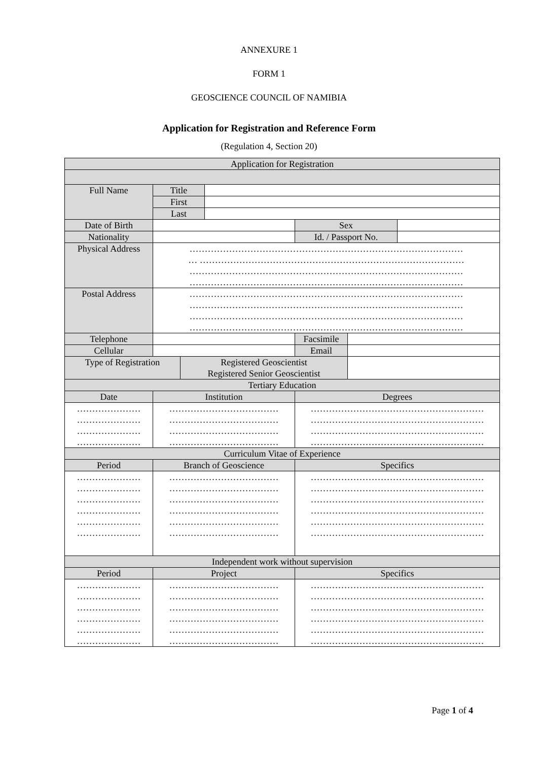ANNEXURE 1
FORM 1
GEOSCIENCE COUNCIL OF NAMIBIA
Application for Registration and Reference Form
(Regulation 4, Section 20)
| Application for Registration | | | | | | |
| --- | --- | --- | --- | --- | --- | --- |
| Full Name | Title | | | | | |
| | First | | | | | |
| | Last | | | | | |
| Date of Birth | | | | Sex | | |
| Nationality | | | | Id. / Passport No. | | |
| Physical Address | ……………………………………………………………………………… … …………………………………………………………………………… ……………………………………………………………………………… ……………………………………………………………………………… | | | | | |
| Postal Address | ……………………………………………………………………………… ……………………………………………………………………………… ……………………………………………………………………………… ……………………………………………………………………………… | | | | | |
| Telephone | | | | Facsimile | | |
| Cellular | | | | Email | | |
| Type of Registration | | Registered Geoscientist Registered Senior Geoscientist | | | | |
| Tertiary Education | | | | | | |
| Date | Institution | | | Degrees | | |
| ………………… ………………… ………………… ………………… | ……………………………… ……………………………… ……………………………… ……………………………… | | | ………………………………………………… ………………………………………………… ………………………………………………… ………………………………………………… | | |
| Curriculum Vitae of Experience | | | | | | |
| Period | Branch of Geoscience | | | Specifics | | |
| ………………… ………………… ………………… ………………… ………………… ………………… | ……………………………… ……………………………… ……………………………… ……………………………… ……………………………… ……………………………… | | | ………………………………………………… ………………………………………………… ………………………………………………… ………………………………………………… ………………………………………………… ………………………………………………… | | |
| Independent work without supervision | | | | | | |
| Period | Project | | | Specifics | | |
| ………………… ………………… ………………… ………………… ………………… ………………… | ……………………………… ……………………………… ……………………………… ……………………………… ……………………………… ……………………………… | | | ………………………………………………… ………………………………………………… ………………………………………………… ………………………………………………… ………………………………………………… ………………………………………………… | | |
Page 1 of 4